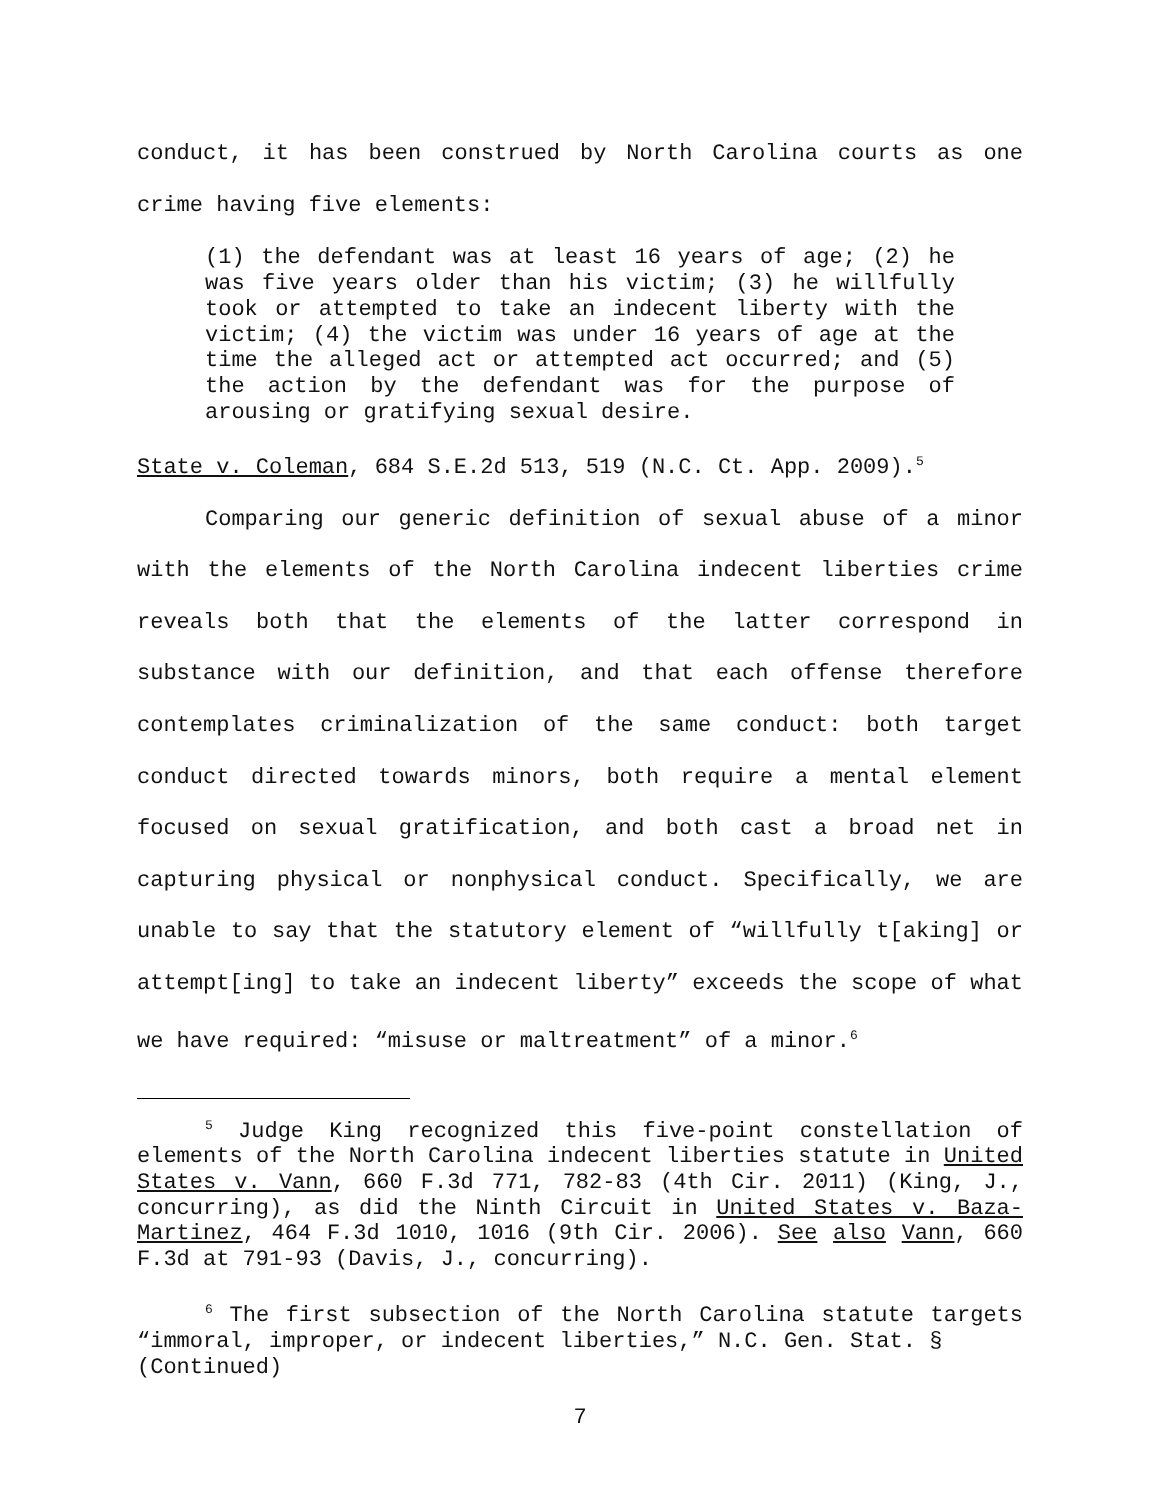conduct, it has been construed by North Carolina courts as one crime having five elements:
(1) the defendant was at least 16 years of age; (2) he was five years older than his victim; (3) he willfully took or attempted to take an indecent liberty with the victim; (4) the victim was under 16 years of age at the time the alleged act or attempted act occurred; and (5) the action by the defendant was for the purpose of arousing or gratifying sexual desire.
State v. Coleman, 684 S.E.2d 513, 519 (N.C. Ct. App. 2009).<sup>5</sup>
Comparing our generic definition of sexual abuse of a minor with the elements of the North Carolina indecent liberties crime reveals both that the elements of the latter correspond in substance with our definition, and that each offense therefore contemplates criminalization of the same conduct: both target conduct directed towards minors, both require a mental element focused on sexual gratification, and both cast a broad net in capturing physical or nonphysical conduct. Specifically, we are unable to say that the statutory element of “willfully t[aking] or attempt[ing] to take an indecent liberty” exceeds the scope of what we have required: “misuse or maltreatment” of a minor.<sup>6</sup>
<sup>5</sup> Judge King recognized this five-point constellation of elements of the North Carolina indecent liberties statute in United States v. Vann, 660 F.3d 771, 782-83 (4th Cir. 2011) (King, J., concurring), as did the Ninth Circuit in United States v. Baza-Martinez, 464 F.3d 1010, 1016 (9th Cir. 2006). See also Vann, 660 F.3d at 791-93 (Davis, J., concurring).
<sup>6</sup> The first subsection of the North Carolina statute targets “immoral, improper, or indecent liberties,” N.C. Gen. Stat. §
(Continued)
7